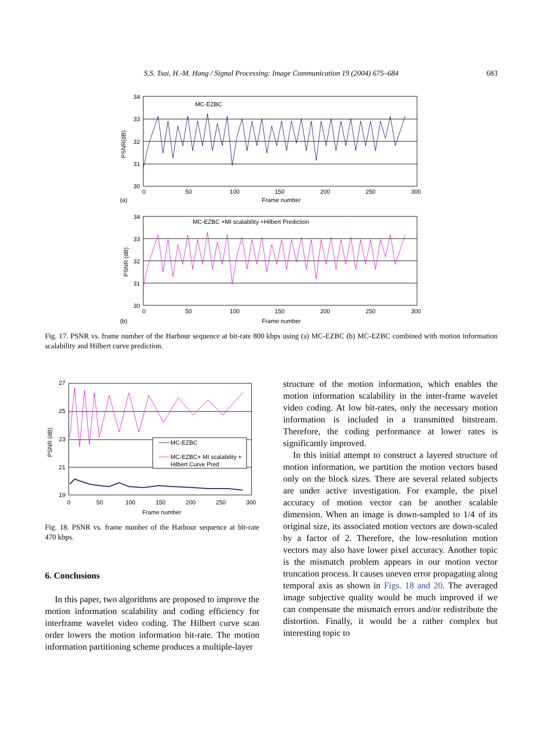S.S. Tsai, H.-M. Hang / Signal Processing: Image Communication 19 (2004) 675–684 683
MC-EZBC
34
33
32
31
30
0
50
100
150
200
250
300
Frame number
(a)
PSNR(dB)
MC-EZBC +MI scalability +Hilbert Prediction
34
33
32
31
30
0
50
100
150
200
250
300
Frame number
(b)
PSNR (dB)
Fig. 17. PSNR vs. frame number of the Harbour sequence at bit-rate 800 kbps using (a) MC-EZBC (b) MC-EZBC combined with motion information scalability and Hilbert curve prediction.
MC-EZBC
MC-EZBC+ MI scalability +
Hilbert Curve Pred
27
25
23
21
19
0
50
100
150
200
250
300
Frame number
PSNR (dB)
Fig. 18. PSNR vs. frame number of the Harbour sequence at bit-rate 470 kbps.
6. Conclusions
In this paper, two algorithms are proposed to improve the motion information scalability and coding efficiency for interframe wavelet video coding. The Hilbert curve scan order lowers the motion information bit-rate. The motion information partitioning scheme produces a multiple-layer
structure of the motion information, which enables the motion information scalability in the inter-frame wavelet video coding. At low bit-rates, only the necessary motion information is included in a transmitted bitstream. Therefore, the coding performance at lower rates is significantly improved.
In this initial attempt to construct a layered structure of motion information, we partition the motion vectors based only on the block sizes. There are several related subjects are under active investigation. For example, the pixel accuracy of motion vector can be another scalable dimension. When an image is down-sampled to 1/4 of its original size, its associated motion vectors are down-scaled by a factor of 2. Therefore, the low-resolution motion vectors may also have lower pixel accuracy. Another topic is the mismatch problem appears in our motion vector truncation process. It causes uneven error propagating along temporal axis as shown in Figs. 18 and 20. The averaged image subjective quality would be much improved if we can compensate the mismatch errors and/or redistribute the distortion. Finally, it would be a rather complex but interesting topic to